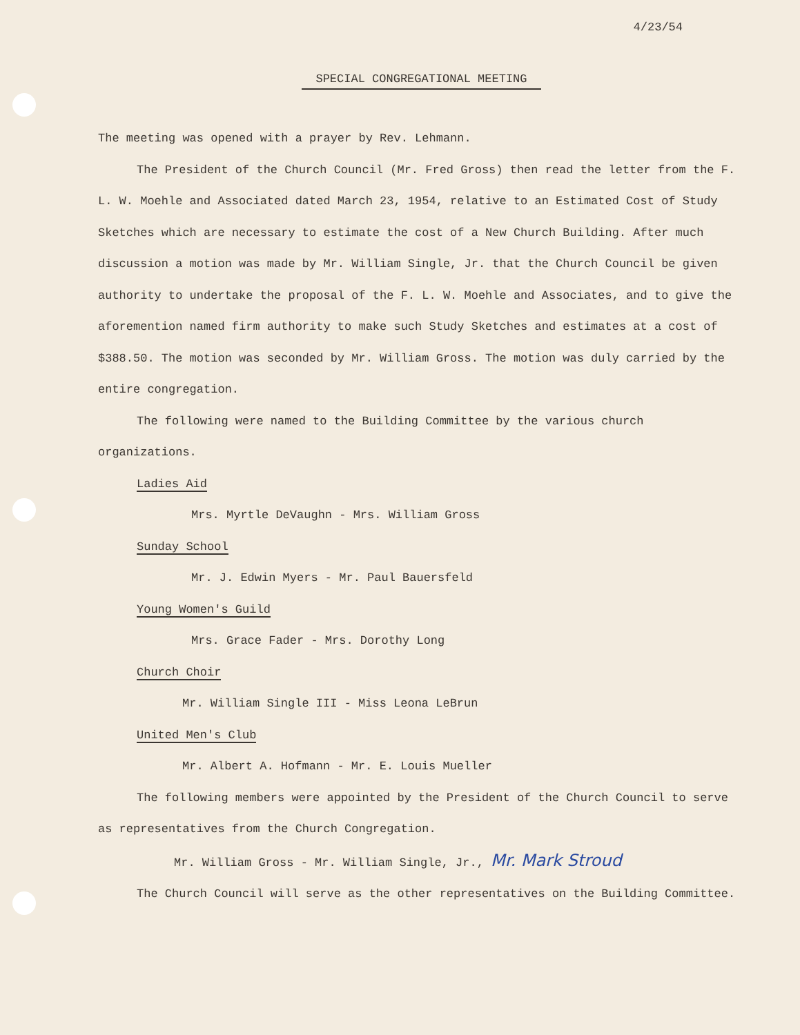4/23/54
SPECIAL CONGREGATIONAL MEETING
The meeting was opened with a prayer by Rev. Lehmann.
The President of the Church Council (Mr. Fred Gross) then read the letter from the F. L. W. Moehle and Associated dated March 23, 1954, relative to an Estimated Cost of Study Sketches which are necessary to estimate the cost of a New Church Building. After much discussion a motion was made by Mr. William Single, Jr. that the Church Council be given authority to undertake the proposal of the F. L. W. Moehle and Associates, and to give the aforemention named firm authority to make such Study Sketches and estimates at a cost of $388.50. The motion was seconded by Mr. William Gross. The motion was duly carried by the entire congregation.
The following were named to the Building Committee by the various church organizations.
Ladies Aid
Mrs. Myrtle DeVaughn - Mrs. William Gross
Sunday School
Mr. J. Edwin Myers - Mr. Paul Bauersfeld
Young Women's Guild
Mrs. Grace Fader - Mrs. Dorothy Long
Church Choir
Mr. William Single III - Miss Leona LeBrun
United Men's Club
Mr. Albert A. Hofmann - Mr. E. Louis Mueller
The following members were appointed by the President of the Church Council to serve as representatives from the Church Congregation.
Mr. William Gross - Mr. William Single, Jr., Mr. Mark Stroud
The Church Council will serve as the other representatives on the Building Committee.